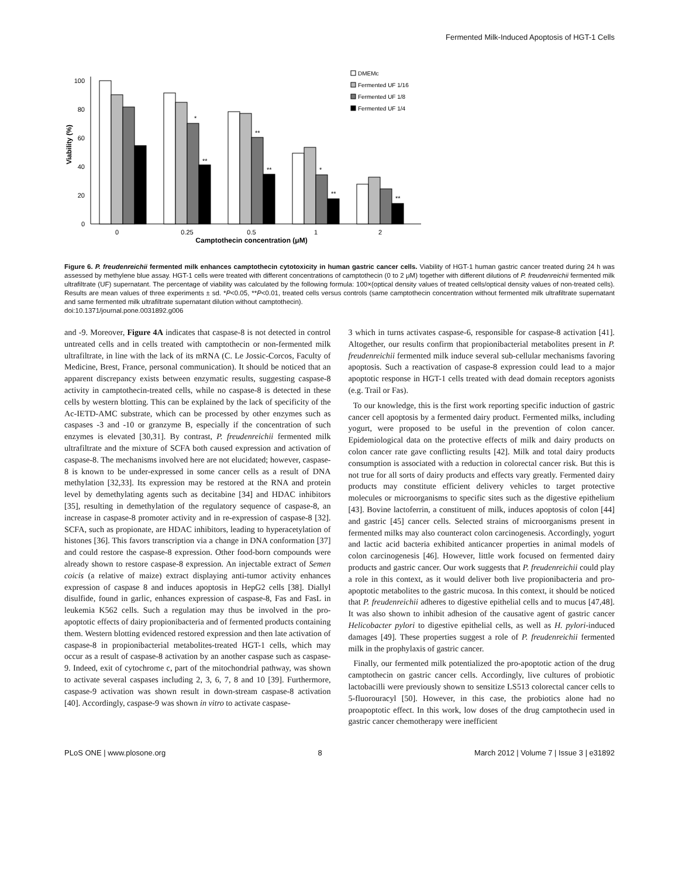Fermented Milk-Induced Apoptosis of HGT-1 Cells
0
20
40
60
80
100
Viability (%)
*
**
**
**
*
**
**
0
0.25
0.5
1
2
Camptothecin concentration (μM)
DMEMc
Fermented UF 1/16
Fermented UF 1/8
Fermented UF 1/4
Figure 6. P. freudenreichii fermented milk enhances camptothecin cytotoxicity in human gastric cancer cells. Viability of HGT-1 human gastric cancer treated during 24 h was assessed by methylene blue assay. HGT-1 cells were treated with different concentrations of camptothecin (0 to 2 μM) together with different dilutions of P. freudenreichii fermented milk ultrafiltrate (UF) supernatant. The percentage of viability was calculated by the following formula: 100×(optical density values of treated cells/optical density values of non-treated cells). Results are mean values of three experiments ± sd. *P<0.05, **P<0.01, treated cells versus controls (same camptothecin concentration without fermented milk ultrafiltrate supernatant and same fermented milk ultrafiltrate supernatant dilution without camptothecin).
doi:10.1371/journal.pone.0031892.g006
and -9. Moreover, Figure 4A indicates that caspase-8 is not detected in control untreated cells and in cells treated with camptothecin or non-fermented milk ultrafiltrate, in line with the lack of its mRNA (C. Le Jossic-Corcos, Faculty of Medicine, Brest, France, personal communication). It should be noticed that an apparent discrepancy exists between enzymatic results, suggesting caspase-8 activity in camptothecin-treated cells, while no caspase-8 is detected in these cells by western blotting. This can be explained by the lack of specificity of the Ac-IETD-AMC substrate, which can be processed by other enzymes such as caspases -3 and -10 or granzyme B, especially if the concentration of such enzymes is elevated [30,31]. By contrast, P. freudenreichii fermented milk ultrafiltrate and the mixture of SCFA both caused expression and activation of caspase-8. The mechanisms involved here are not elucidated; however, caspase-8 is known to be under-expressed in some cancer cells as a result of DNA methylation [32,33]. Its expression may be restored at the RNA and protein level by demethylating agents such as decitabine [34] and HDAC inhibitors [35], resulting in demethylation of the regulatory sequence of caspase-8, an increase in caspase-8 promoter activity and in re-expression of caspase-8 [32]. SCFA, such as propionate, are HDAC inhibitors, leading to hyperacetylation of histones [36]. This favors transcription via a change in DNA conformation [37] and could restore the caspase-8 expression. Other food-born compounds were already shown to restore caspase-8 expression. An injectable extract of Semen coicis (a relative of maize) extract displaying anti-tumor activity enhances expression of caspase 8 and induces apoptosis in HepG2 cells [38]. Diallyl disulfide, found in garlic, enhances expression of caspase-8, Fas and FasL in leukemia K562 cells. Such a regulation may thus be involved in the pro-apoptotic effects of dairy propionibacteria and of fermented products containing them. Western blotting evidenced restored expression and then late activation of caspase-8 in propionibacterial metabolites-treated HGT-1 cells, which may occur as a result of caspase-8 activation by an another caspase such as caspase-9. Indeed, exit of cytochrome c, part of the mitochondrial pathway, was shown to activate several caspases including 2, 3, 6, 7, 8 and 10 [39]. Furthermore, caspase-9 activation was shown result in down-stream caspase-8 activation [40]. Accordingly, caspase-9 was shown in vitro to activate caspase-
3 which in turns activates caspase-6, responsible for caspase-8 activation [41]. Altogether, our results confirm that propionibacterial metabolites present in P. freudenreichii fermented milk induce several sub-cellular mechanisms favoring apoptosis. Such a reactivation of caspase-8 expression could lead to a major apoptotic response in HGT-1 cells treated with dead domain receptors agonists (e.g. Trail or Fas).
To our knowledge, this is the first work reporting specific induction of gastric cancer cell apoptosis by a fermented dairy product. Fermented milks, including yogurt, were proposed to be useful in the prevention of colon cancer. Epidemiological data on the protective effects of milk and dairy products on colon cancer rate gave conflicting results [42]. Milk and total dairy products consumption is associated with a reduction in colorectal cancer risk. But this is not true for all sorts of dairy products and effects vary greatly. Fermented dairy products may constitute efficient delivery vehicles to target protective molecules or microorganisms to specific sites such as the digestive epithelium [43]. Bovine lactoferrin, a constituent of milk, induces apoptosis of colon [44] and gastric [45] cancer cells. Selected strains of microorganisms present in fermented milks may also counteract colon carcinogenesis. Accordingly, yogurt and lactic acid bacteria exhibited anticancer properties in animal models of colon carcinogenesis [46]. However, little work focused on fermented dairy products and gastric cancer. Our work suggests that P. freudenreichii could play a role in this context, as it would deliver both live propionibacteria and pro-apoptotic metabolites to the gastric mucosa. In this context, it should be noticed that P. freudenreichii adheres to digestive epithelial cells and to mucus [47,48]. It was also shown to inhibit adhesion of the causative agent of gastric cancer Helicobacter pylori to digestive epithelial cells, as well as H. pylori-induced damages [49]. These properties suggest a role of P. freudenreichii fermented milk in the prophylaxis of gastric cancer.
Finally, our fermented milk potentialized the pro-apoptotic action of the drug camptothecin on gastric cancer cells. Accordingly, live cultures of probiotic lactobacilli were previously shown to sensitize LS513 colorectal cancer cells to 5-fluorouracyl [50]. However, in this case, the probiotics alone had no proapoptotic effect. In this work, low doses of the drug camptothecin used in gastric cancer chemotherapy were inefficient
PLoS ONE | www.plosone.org 8 March 2012 | Volume 7 | Issue 3 | e31892